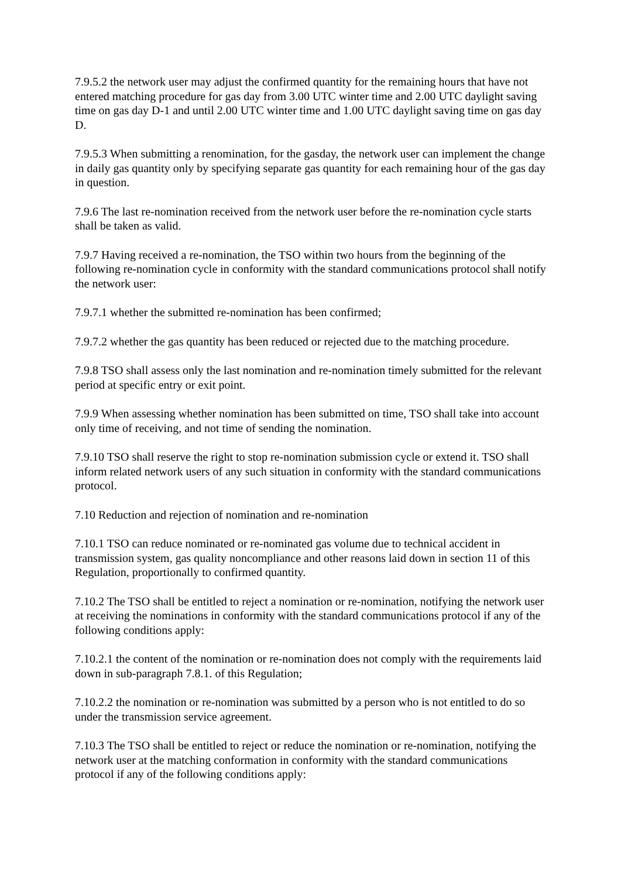7.9.5.2 the network user may adjust the confirmed quantity for the remaining hours that have not entered matching procedure for gas day from 3.00 UTC winter time and 2.00 UTC daylight saving time on gas day D-1 and until 2.00 UTC winter time and 1.00 UTC daylight saving time on gas day D.
7.9.5.3 When submitting a renomination, for the gasday, the network user can implement the change in daily gas quantity only by specifying separate gas quantity for each remaining hour of the gas day in question.
7.9.6 The last re-nomination received from the network user before the re-nomination cycle starts shall be taken as valid.
7.9.7 Having received a re-nomination, the TSO within two hours from the beginning of the following re-nomination cycle in conformity with the standard communications protocol shall notify the network user:
7.9.7.1 whether the submitted re-nomination has been confirmed;
7.9.7.2 whether the gas quantity has been reduced or rejected due to the matching procedure.
7.9.8 TSO shall assess only the last nomination and re-nomination timely submitted for the relevant period at specific entry or exit point.
7.9.9 When assessing whether nomination has been submitted on time, TSO shall take into account only time of receiving, and not time of sending the nomination.
7.9.10 TSO shall reserve the right to stop re-nomination submission cycle or extend it. TSO shall inform related network users of any such situation in conformity with the standard communications protocol.
7.10 Reduction and rejection of nomination and re-nomination
7.10.1 TSO can reduce nominated or re-nominated gas volume due to technical accident in transmission system, gas quality noncompliance and other reasons laid down in section 11 of this Regulation, proportionally to confirmed quantity.
7.10.2 The TSO shall be entitled to reject a nomination or re-nomination, notifying the network user at receiving the nominations in conformity with the standard communications protocol if any of the following conditions apply:
7.10.2.1 the content of the nomination or re-nomination does not comply with the requirements laid down in sub-paragraph 7.8.1. of this Regulation;
7.10.2.2 the nomination or re-nomination was submitted by a person who is not entitled to do so under the transmission service agreement.
7.10.3 The TSO shall be entitled to reject or reduce the nomination or re-nomination, notifying the network user at the matching conformation in conformity with the standard communications protocol if any of the following conditions apply: